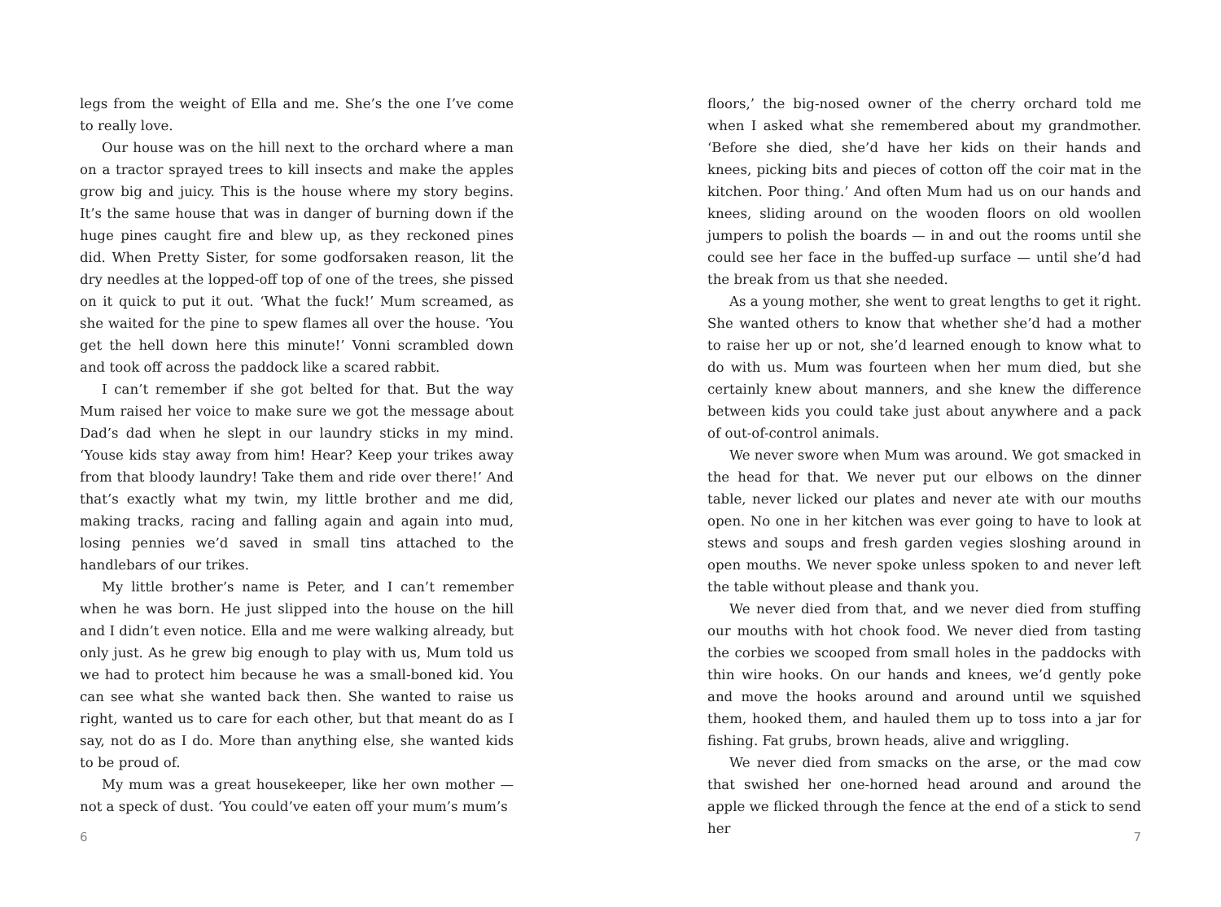legs from the weight of Ella and me. She’s the one I’ve come to really love.
Our house was on the hill next to the orchard where a man on a tractor sprayed trees to kill insects and make the apples grow big and juicy. This is the house where my story begins. It’s the same house that was in danger of burning down if the huge pines caught fire and blew up, as they reckoned pines did. When Pretty Sister, for some godforsaken reason, lit the dry needles at the lopped-off top of one of the trees, she pissed on it quick to put it out. ‘What the fuck!’ Mum screamed, as she waited for the pine to spew flames all over the house. ‘You get the hell down here this minute!’ Vonni scrambled down and took off across the paddock like a scared rabbit.
I can’t remember if she got belted for that. But the way Mum raised her voice to make sure we got the message about Dad’s dad when he slept in our laundry sticks in my mind. ‘Youse kids stay away from him! Hear? Keep your trikes away from that bloody laundry! Take them and ride over there!’ And that’s exactly what my twin, my little brother and me did, making tracks, racing and falling again and again into mud, losing pennies we’d saved in small tins attached to the handlebars of our trikes.
My little brother’s name is Peter, and I can’t remember when he was born. He just slipped into the house on the hill and I didn’t even notice. Ella and me were walking already, but only just. As he grew big enough to play with us, Mum told us we had to protect him because he was a small-boned kid. You can see what she wanted back then. She wanted to raise us right, wanted us to care for each other, but that meant do as I say, not do as I do. More than anything else, she wanted kids to be proud of.
My mum was a great housekeeper, like her own mother — not a speck of dust. ‘You could’ve eaten off your mum’s mum’s
floors,’ the big-nosed owner of the cherry orchard told me when I asked what she remembered about my grandmother. ‘Before she died, she’d have her kids on their hands and knees, picking bits and pieces of cotton off the coir mat in the kitchen. Poor thing.’ And often Mum had us on our hands and knees, sliding around on the wooden floors on old woollen jumpers to polish the boards — in and out the rooms until she could see her face in the buffed-up surface — until she’d had the break from us that she needed.
As a young mother, she went to great lengths to get it right. She wanted others to know that whether she’d had a mother to raise her up or not, she’d learned enough to know what to do with us. Mum was fourteen when her mum died, but she certainly knew about manners, and she knew the difference between kids you could take just about anywhere and a pack of out-of-control animals.
We never swore when Mum was around. We got smacked in the head for that. We never put our elbows on the dinner table, never licked our plates and never ate with our mouths open. No one in her kitchen was ever going to have to look at stews and soups and fresh garden vegies sloshing around in open mouths. We never spoke unless spoken to and never left the table without please and thank you.
We never died from that, and we never died from stuffing our mouths with hot chook food. We never died from tasting the corbies we scooped from small holes in the paddocks with thin wire hooks. On our hands and knees, we’d gently poke and move the hooks around and around until we squished them, hooked them, and hauled them up to toss into a jar for fishing. Fat grubs, brown heads, alive and wriggling.
We never died from smacks on the arse, or the mad cow that swished her one-horned head around and around the apple we flicked through the fence at the end of a stick to send her
6 7